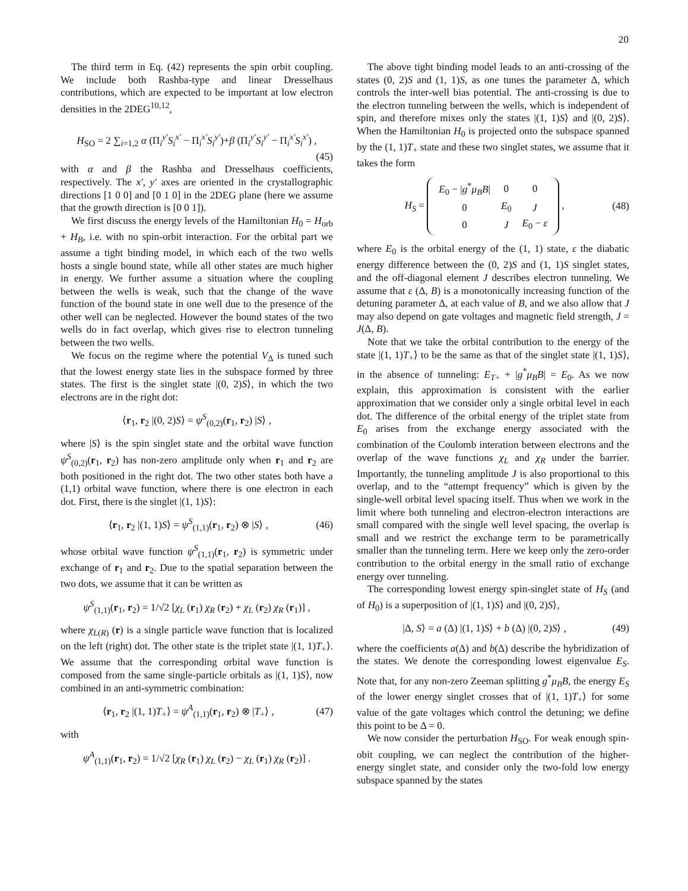20
The third term in Eq. (42) represents the spin orbit coupling. We include both Rashba-type and linear Dresselhaus contributions, which are expected to be important at low electron densities in the 2DEG<sup>10,12</sup>,
H<sub>SO</sub> = 2 ∑<sub>i=1,2</sub> α (Π<sub>i</sub><sup>y′</sup>S<sub>i</sub><sup>x′</sup> − Π<sub>i</sub><sup>x′</sup>S<sub>i</sub><sup>y′</sup>)+β (Π<sub>i</sub><sup>y′</sup>S<sub>i</sub><sup>y′</sup> − Π<sub>i</sub><sup>x′</sup>S<sub>i</sub><sup>x′</sup>) ,
(45)
with α and β the Rashba and Dresselhaus coefficients, respectively. The x′, y′ axes are oriented in the crystallographic directions [1 0 0] and [0 1 0] in the 2DEG plane (here we assume that the growth direction is [0 0 1]).
We first discuss the energy levels of the Hamiltonian H<sub>0</sub> = H<sub>orb</sub> + H<sub>B</sub>, i.e. with no spin-orbit interaction. For the orbital part we assume a tight binding model, in which each of the two wells hosts a single bound state, while all other states are much higher in energy. We further assume a situation where the coupling between the wells is weak, such that the change of the wave function of the bound state in one well due to the presence of the other well can be neglected. However the bound states of the two wells do in fact overlap, which gives rise to electron tunneling between the two wells.
We focus on the regime where the potential V<sub>Δ</sub> is tuned such that the lowest energy state lies in the subspace formed by three states. The first is the singlet state |(0, 2)S⟩, in which the two electrons are in the right dot:
⟨r<sub>1</sub>, r<sub>2</sub> |(0, 2)S⟩ = ψ<sup>S</sup><sub>(0,2)</sub>(r<sub>1</sub>, r<sub>2</sub>) |S⟩ ,
where |S⟩ is the spin singlet state and the orbital wave function ψ<sup>S</sup><sub>(0,2)</sub>(r<sub>1</sub>, r<sub>2</sub>) has non-zero amplitude only when r<sub>1</sub> and r<sub>2</sub> are both positioned in the right dot. The two other states both have a (1,1) orbital wave function, where there is one electron in each dot. First, there is the singlet |(1, 1)S⟩:
⟨r<sub>1</sub>, r<sub>2</sub> |(1, 1)S⟩ = ψ<sup>S</sup><sub>(1,1)</sub>(r<sub>1</sub>, r<sub>2</sub>) ⊗ |S⟩ , (46)
whose orbital wave function ψ<sup>S</sup><sub>(1,1)</sub>(r<sub>1</sub>, r<sub>2</sub>) is symmetric under exchange of r<sub>1</sub> and r<sub>2</sub>. Due to the spatial separation between the two dots, we assume that it can be written as
ψ<sup>S</sup><sub>(1,1)</sub>(r<sub>1</sub>, r<sub>2</sub>) = 1/√2 [χ<sub>L</sub> (r<sub>1</sub>) χ<sub>R</sub> (r<sub>2</sub>) + χ<sub>L</sub> (r<sub>2</sub>) χ<sub>R</sub> (r<sub>1</sub>)] ,
where χ<sub>L(R)</sub> (r) is a single particle wave function that is localized on the left (right) dot. The other state is the triplet state |(1, 1)T<sub>+</sub>⟩. We assume that the corresponding orbital wave function is composed from the same single-particle orbitals as |(1, 1)S⟩, now combined in an anti-symmetric combination:
⟨r<sub>1</sub>, r<sub>2</sub> |(1, 1)T<sub>+</sub>⟩ = ψ<sup>A</sup><sub>(1,1)</sub>(r<sub>1</sub>, r<sub>2</sub>) ⊗ |T<sub>+</sub>⟩ , (47)
with
ψ<sup>A</sup><sub>(1,1)</sub>(r<sub>1</sub>, r<sub>2</sub>) = 1/√2 [χ<sub>R</sub> (r<sub>1</sub>) χ<sub>L</sub> (r<sub>2</sub>) − χ<sub>L</sub> (r<sub>1</sub>) χ<sub>R</sub> (r<sub>2</sub>)] .
The above tight binding model leads to an anti-crossing of the states (0, 2)S and (1, 1)S, as one tunes the parameter Δ, which controls the inter-well bias potential. The anti-crossing is due to the electron tunneling between the wells, which is independent of spin, and therefore mixes only the states |(1, 1)S⟩ and |(0, 2)S⟩. When the Hamiltonian H<sub>0</sub> is projected onto the subspace spanned by the (1, 1)T<sub>+</sub> state and these two singlet states, we assume that it takes the form
H<sub>S</sub> =
| E<sub>0</sub> − / g<sup>*</sup> μ<sub>B</sub> B / | 0 | 0 |
| 0 | E<sub>0</sub> | J |
| 0 | J | E<sub>0</sub> − ε |
, (48)
where E<sub>0</sub> is the orbital energy of the (1, 1) state, ε the diabatic energy difference between the (0, 2)S and (1, 1)S singlet states, and the off-diagonal element J describes electron tunneling. We assume that ε (Δ, B) is a monotonically increasing function of the detuning parameter Δ, at each value of B, and we also allow that J may also depend on gate voltages and magnetic field strength, J = J(Δ, B).
Note that we take the orbital contribution to the energy of the state |(1, 1)T<sub>+</sub>⟩ to be the same as that of the singlet state |(1, 1)S⟩, in the absence of tunneling: E<sub>T+</sub> + |g<sup>*</sup>μ<sub>B</sub>B| = E<sub>0</sub>. As we now explain, this approximation is consistent with the earlier approximation that we consider only a single orbital level in each dot. The difference of the orbital energy of the triplet state from E<sub>0</sub> arises from the exchange energy associated with the combination of the Coulomb interation between electrons and the overlap of the wave functions χ<sub>L</sub> and χ<sub>R</sub> under the barrier. Importantly, the tunneling amplitude J is also proportional to this overlap, and to the “attempt frequency” which is given by the single-well orbital level spacing itself. Thus when we work in the limit where both tunneling and electron-electron interactions are small compared with the single well level spacing, the overlap is small and we restrict the exchange term to be parametrically smaller than the tunneling term. Here we keep only the zero-order contribution to the orbital energy in the small ratio of exchange energy over tunneling.
The corresponding lowest energy spin-singlet state of H<sub>S</sub> (and of H<sub>0</sub>) is a superposition of |(1, 1)S⟩ and |(0, 2)S⟩,
|Δ, S⟩ = a (Δ) |(1, 1)S⟩ + b (Δ) |(0, 2)S⟩ , (49)
where the coefficients a(Δ) and b(Δ) describe the hybridization of the states. We denote the corresponding lowest eigenvalue E<sub>S</sub>. Note that, for any non-zero Zeeman splitting g<sup>*</sup>μ<sub>B</sub>B, the energy E<sub>S</sub> of the lower energy singlet crosses that of |(1, 1)T<sub>+</sub>⟩ for some value of the gate voltages which control the detuning; we define this point to be Δ = 0.
We now consider the perturbation H<sub>SO</sub>. For weak enough spin-obit coupling, we can neglect the contribution of the higher-energy singlet state, and consider only the two-fold low energy subspace spanned by the states